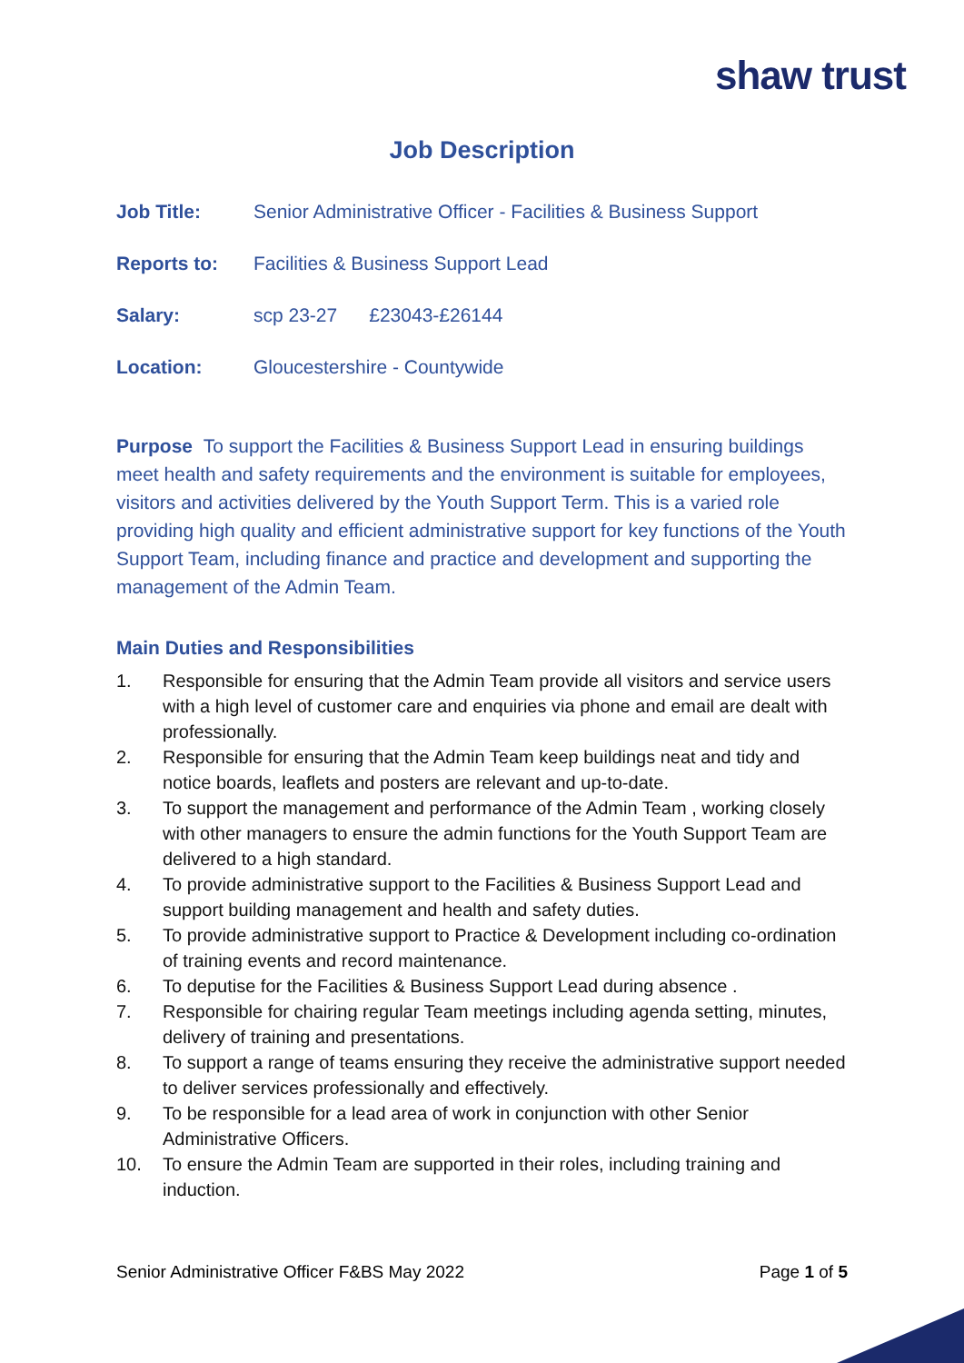shaw trust
Job Description
Job Title: Senior Administrative Officer - Facilities & Business Support
Reports to: Facilities & Business Support Lead
Salary: scp 23-27 £23043-£26144
Location: Gloucestershire - Countywide
Purpose To support the Facilities & Business Support Lead in ensuring buildings meet health and safety requirements and the environment is suitable for employees, visitors and activities delivered by the Youth Support Term. This is a varied role providing high quality and efficient administrative support for key functions of the Youth Support Team, including finance and practice and development and supporting the management of the Admin Team.
Main Duties and Responsibilities
1. Responsible for ensuring that the Admin Team provide all visitors and service users with a high level of customer care and enquiries via phone and email are dealt with professionally.
2. Responsible for ensuring that the Admin Team keep buildings neat and tidy and notice boards, leaflets and posters are relevant and up-to-date.
3. To support the management and performance of the Admin Team , working closely with other managers to ensure the admin functions for the Youth Support Team are delivered to a high standard.
4. To provide administrative support to the Facilities & Business Support Lead and support building management and health and safety duties.
5. To provide administrative support to Practice & Development including co-ordination of training events and record maintenance.
6. To deputise for the Facilities & Business Support Lead during absence .
7. Responsible for chairing regular Team meetings including agenda setting, minutes, delivery of training and presentations.
8. To support a range of teams ensuring they receive the administrative support needed to deliver services professionally and effectively.
9. To be responsible for a lead area of work in conjunction with other Senior Administrative Officers.
10. To ensure the Admin Team are supported in their roles, including training and induction.
Senior Administrative Officer F&BS May 2022 Page 1 of 5